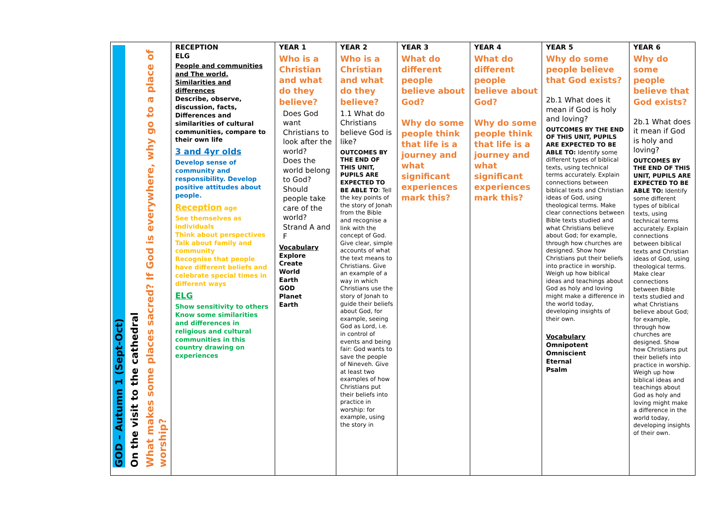| GOD – Autumn 1 (Sept-Oct) On the visit to the cathedral What makes some places sacred? If God is everywhere, why go to a place of worship? | RECEPTION ELG People and communities and The world. Similarities and differences Describe, observe, discussion, facts, Differences and similarities of cultural communities, compare to their own life 3 and 4yr olds Develop sense of community and responsibility. Develop positive attitudes about people. Reception age See themselves as individuals Think about perspectives Talk about family and community Recognise that people have different beliefs and celebrate special times in different ways ELG Show sensitivity to others Know some similarities and differences in religious and cultural communities in this country drawing on experiences | YEAR 1 Who is a Christian and what do they believe? Does God want Christians to look after the world? Does the world belong to God? Should people take care of the world? Strand A and F Vocabulary Explore Create World Earth GOD Planet Earth | YEAR 2 Who is a Christian and what do they believe? 1.1 What do Christians believe God is like? OUTCOMES BY THE END OF THIS UNIT, PUPILS ARE EXPECTED TO BE ABLE TO : Tell the key points of the story of Jonah from the Bible and recognise a link with the concept of God. Give clear, simple accounts of what the text means to Christians. Give an example of a way in which Christians use the story of Jonah to guide their beliefs about God, for example, seeing God as Lord, i.e. in control of events and being fair: God wants to save the people of Nineveh. Give at least two examples of how Christians put their beliefs into practice in worship: for example, using the story in | YEAR 3 What do different people believe about God? Why do some people think that life is a journey and what significant experiences mark this? | YEAR 4 What do different people believe about God? Why do some people think that life is a journey and what significant experiences mark this? | YEAR 5 Why do some people believe that God exists? 2b.1 What does it mean if God is holy and loving? OUTCOMES BY THE END OF THIS UNIT, PUPILS ARE EXPECTED TO BE ABLE TO: Identify some different types of biblical texts, using technical terms accurately. Explain connections between biblical texts and Christian ideas of God, using theological terms. Make clear connections between Bible texts studied and what Christians believe about God; for example, through how churches are designed. Show how Christians put their beliefs into practice in worship. Weigh up how biblical ideas and teachings about God as holy and loving might make a difference in the world today, developing insights of their own. Vocabulary Omnipotent Omniscient Eternal Psalm | YEAR 6 Why do some people believe that God exists? 2b.1 What does it mean if God is holy and loving? OUTCOMES BY THE END OF THIS UNIT, PUPILS ARE EXPECTED TO BE ABLE TO: Identify some different types of biblical texts, using technical terms accurately. Explain connections between biblical texts and Christian ideas of God, using theological terms. Make clear connections between Bible texts studied and what Christians believe about God; for example, through how churches are designed. Show how Christians put their beliefs into practice in worship. Weigh up how biblical ideas and teachings about God as holy and loving might make a difference in the world today, developing insights of their own. |